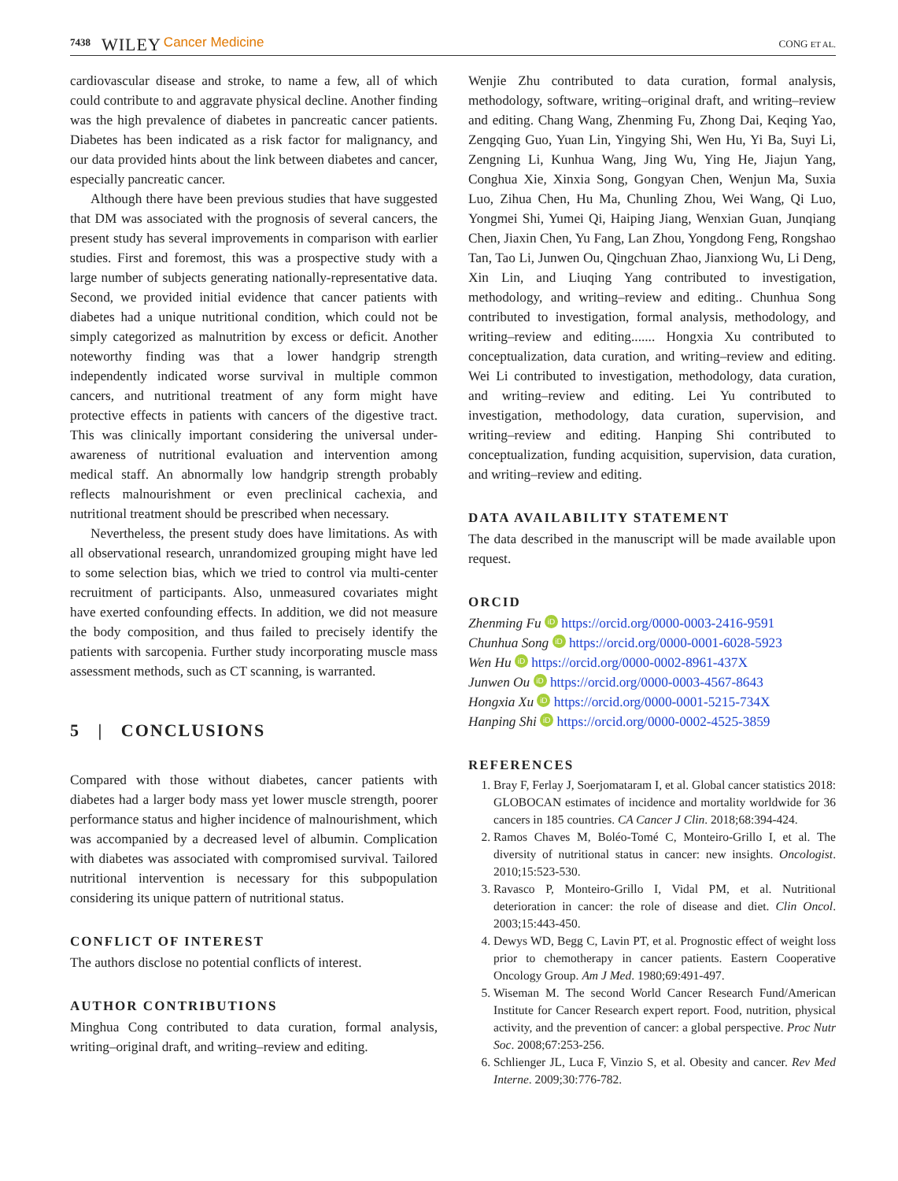7438 WILEY Cancer Medicine CONG ET AL.
cardiovascular disease and stroke, to name a few, all of which could contribute to and aggravate physical decline. Another finding was the high prevalence of diabetes in pancreatic cancer patients. Diabetes has been indicated as a risk factor for malignancy, and our data provided hints about the link between diabetes and cancer, especially pancreatic cancer.
Although there have been previous studies that have suggested that DM was associated with the prognosis of several cancers, the present study has several improvements in comparison with earlier studies. First and foremost, this was a prospective study with a large number of subjects generating nationally-representative data. Second, we provided initial evidence that cancer patients with diabetes had a unique nutritional condition, which could not be simply categorized as malnutrition by excess or deficit. Another noteworthy finding was that a lower handgrip strength independently indicated worse survival in multiple common cancers, and nutritional treatment of any form might have protective effects in patients with cancers of the digestive tract. This was clinically important considering the universal under-awareness of nutritional evaluation and intervention among medical staff. An abnormally low handgrip strength probably reflects malnourishment or even preclinical cachexia, and nutritional treatment should be prescribed when necessary.
Nevertheless, the present study does have limitations. As with all observational research, unrandomized grouping might have led to some selection bias, which we tried to control via multi-center recruitment of participants. Also, unmeasured covariates might have exerted confounding effects. In addition, we did not measure the body composition, and thus failed to precisely identify the patients with sarcopenia. Further study incorporating muscle mass assessment methods, such as CT scanning, is warranted.
5 | CONCLUSIONS
Compared with those without diabetes, cancer patients with diabetes had a larger body mass yet lower muscle strength, poorer performance status and higher incidence of malnourishment, which was accompanied by a decreased level of albumin. Complication with diabetes was associated with compromised survival. Tailored nutritional intervention is necessary for this subpopulation considering its unique pattern of nutritional status.
CONFLICT OF INTEREST
The authors disclose no potential conflicts of interest.
AUTHOR CONTRIBUTIONS
Minghua Cong contributed to data curation, formal analysis, writing–original draft, and writing–review and editing.
Wenjie Zhu contributed to data curation, formal analysis, methodology, software, writing–original draft, and writing–review and editing. Chang Wang, Zhenming Fu, Zhong Dai, Keqing Yao, Zengqing Guo, Yuan Lin, Yingying Shi, Wen Hu, Yi Ba, Suyi Li, Zengning Li, Kunhua Wang, Jing Wu, Ying He, Jiajun Yang, Conghua Xie, Xinxia Song, Gongyan Chen, Wenjun Ma, Suxia Luo, Zihua Chen, Hu Ma, Chunling Zhou, Wei Wang, Qi Luo, Yongmei Shi, Yumei Qi, Haiping Jiang, Wenxian Guan, Junqiang Chen, Jiaxin Chen, Yu Fang, Lan Zhou, Yongdong Feng, Rongshao Tan, Tao Li, Junwen Ou, Qingchuan Zhao, Jianxiong Wu, Li Deng, Xin Lin, and Liuqing Yang contributed to investigation, methodology, and writing–review and editing.. Chunhua Song contributed to investigation, formal analysis, methodology, and writing–review and editing....... Hongxia Xu contributed to conceptualization, data curation, and writing–review and editing. Wei Li contributed to investigation, methodology, data curation, and writing–review and editing. Lei Yu contributed to investigation, methodology, data curation, supervision, and writing–review and editing. Hanping Shi contributed to conceptualization, funding acquisition, supervision, data curation, and writing–review and editing.
DATA AVAILABILITY STATEMENT
The data described in the manuscript will be made available upon request.
ORCID
Zhenming Fu iD https://orcid.org/0000-0003-2416-9591
Chunhua Song iD https://orcid.org/0000-0001-6028-5923
Wen Hu iD https://orcid.org/0000-0002-8961-437X
Junwen Ou iD https://orcid.org/0000-0003-4567-8643
Hongxia Xu iD https://orcid.org/0000-0001-5215-734X
Hanping Shi iD https://orcid.org/0000-0002-4525-3859
REFERENCES
1. Bray F, Ferlay J, Soerjomataram I, et al. Global cancer statistics 2018: GLOBOCAN estimates of incidence and mortality worldwide for 36 cancers in 185 countries. CA Cancer J Clin. 2018;68:394-424.
2. Ramos Chaves M, Boléo-Tomé C, Monteiro-Grillo I, et al. The diversity of nutritional status in cancer: new insights. Oncologist. 2010;15:523-530.
3. Ravasco P, Monteiro-Grillo I, Vidal PM, et al. Nutritional deterioration in cancer: the role of disease and diet. Clin Oncol. 2003;15:443-450.
4. Dewys WD, Begg C, Lavin PT, et al. Prognostic effect of weight loss prior to chemotherapy in cancer patients. Eastern Cooperative Oncology Group. Am J Med. 1980;69:491-497.
5. Wiseman M. The second World Cancer Research Fund/American Institute for Cancer Research expert report. Food, nutrition, physical activity, and the prevention of cancer: a global perspective. Proc Nutr Soc. 2008;67:253-256.
6. Schlienger JL, Luca F, Vinzio S, et al. Obesity and cancer. Rev Med Interne. 2009;30:776-782.